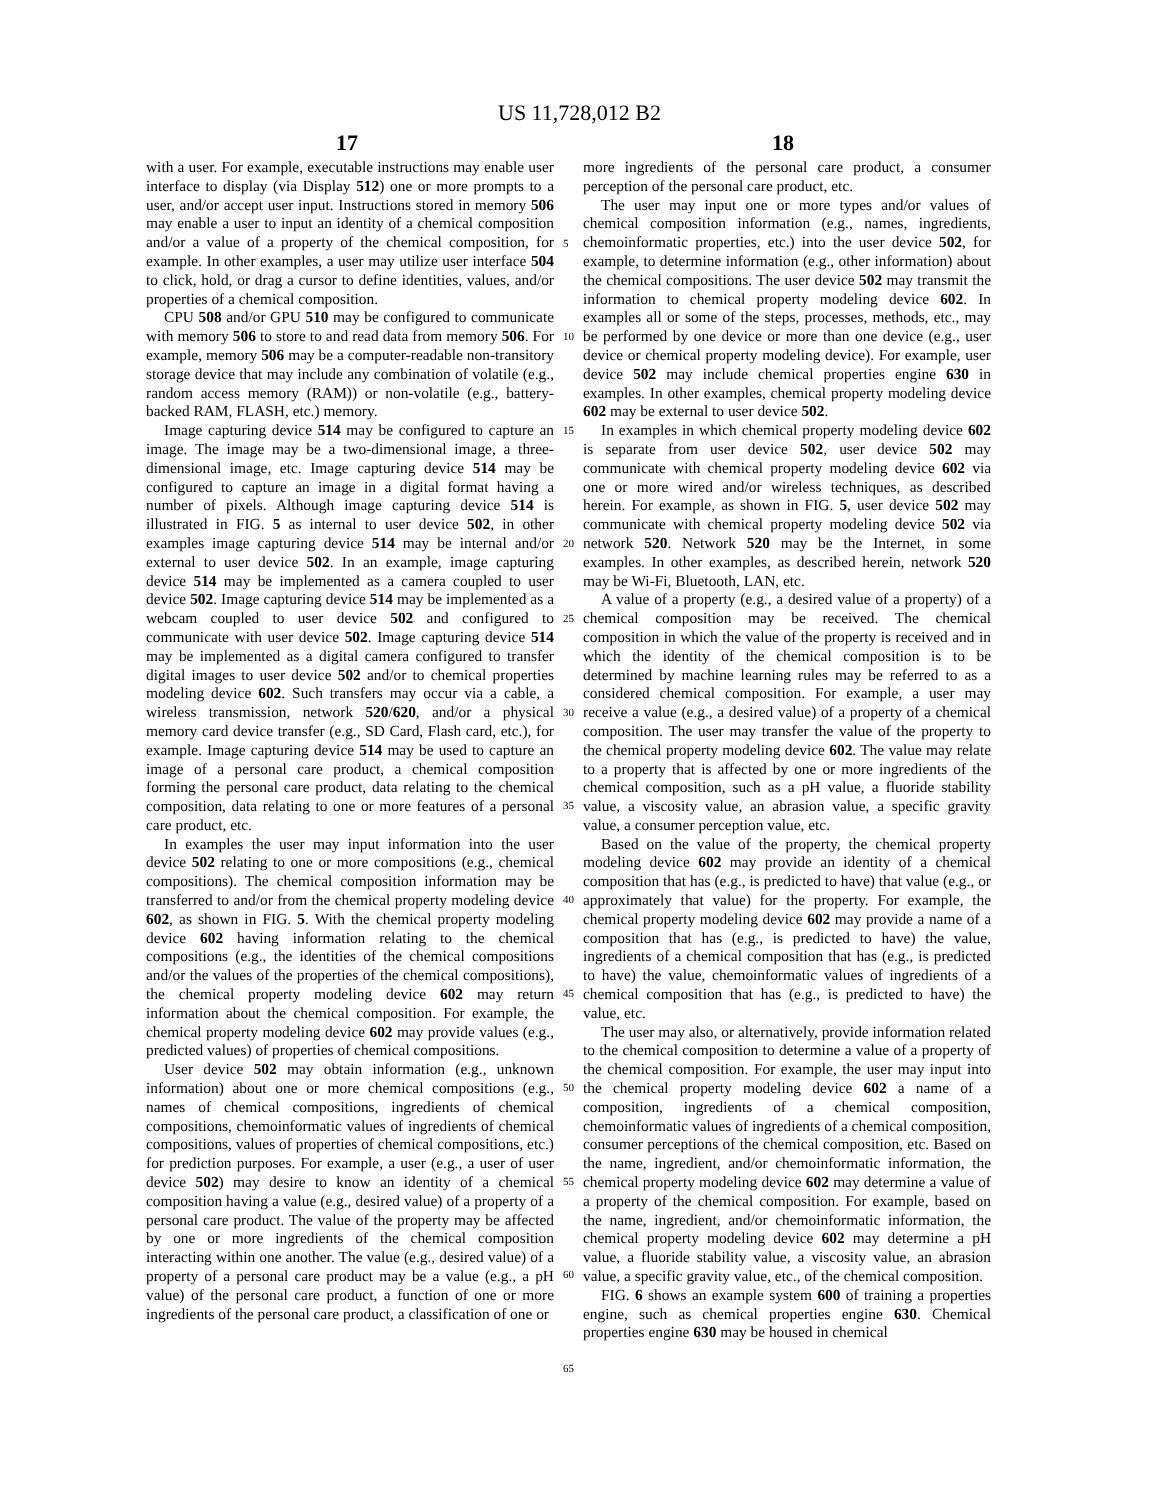US 11,728,012 B2
17 18
with a user. For example, executable instructions may enable user interface to display (via Display 512) one or more prompts to a user, and/or accept user input. Instructions stored in memory 506 may enable a user to input an identity of a chemical composition and/or a value of a property of the chemical composition, for example. In other examples, a user may utilize user interface 504 to click, hold, or drag a cursor to define identities, values, and/or properties of a chemical composition.
CPU 508 and/or GPU 510 may be configured to communicate with memory 506 to store to and read data from memory 506. For example, memory 506 may be a computer-readable non-transitory storage device that may include any combination of volatile (e.g., random access memory (RAM)) or non-volatile (e.g., battery-backed RAM, FLASH, etc.) memory.
Image capturing device 514 may be configured to capture an image. The image may be a two-dimensional image, a three-dimensional image, etc. Image capturing device 514 may be configured to capture an image in a digital format having a number of pixels. Although image capturing device 514 is illustrated in FIG. 5 as internal to user device 502, in other examples image capturing device 514 may be internal and/or external to user device 502. In an example, image capturing device 514 may be implemented as a camera coupled to user device 502. Image capturing device 514 may be implemented as a webcam coupled to user device 502 and configured to communicate with user device 502. Image capturing device 514 may be implemented as a digital camera configured to transfer digital images to user device 502 and/or to chemical properties modeling device 602. Such transfers may occur via a cable, a wireless transmission, network 520/620, and/or a physical memory card device transfer (e.g., SD Card, Flash card, etc.), for example. Image capturing device 514 may be used to capture an image of a personal care product, a chemical composition forming the personal care product, data relating to the chemical composition, data relating to one or more features of a personal care product, etc.
In examples the user may input information into the user device 502 relating to one or more compositions (e.g., chemical compositions). The chemical composition information may be transferred to and/or from the chemical property modeling device 602, as shown in FIG. 5. With the chemical property modeling device 602 having information relating to the chemical compositions (e.g., the identities of the chemical compositions and/or the values of the properties of the chemical compositions), the chemical property modeling device 602 may return information about the chemical composition. For example, the chemical property modeling device 602 may provide values (e.g., predicted values) of properties of chemical compositions.
User device 502 may obtain information (e.g., unknown information) about one or more chemical compositions (e.g., names of chemical compositions, ingredients of chemical compositions, chemoinformatic values of ingredients of chemical compositions, values of properties of chemical compositions, etc.) for prediction purposes. For example, a user (e.g., a user of user device 502) may desire to know an identity of a chemical composition having a value (e.g., desired value) of a property of a personal care product. The value of the property may be affected by one or more ingredients of the chemical composition interacting within one another. The value (e.g., desired value) of a property of a personal care product may be a value (e.g., a pH value) of the personal care product, a function of one or more ingredients of the personal care product, a classification of one or
more ingredients of the personal care product, a consumer perception of the personal care product, etc.
The user may input one or more types and/or values of chemical composition information (e.g., names, ingredients, chemoinformatic properties, etc.) into the user device 502, for example, to determine information (e.g., other information) about the chemical compositions. The user device 502 may transmit the information to chemical property modeling device 602. In examples all or some of the steps, processes, methods, etc., may be performed by one device or more than one device (e.g., user device or chemical property modeling device). For example, user device 502 may include chemical properties engine 630 in examples. In other examples, chemical property modeling device 602 may be external to user device 502.
In examples in which chemical property modeling device 602 is separate from user device 502, user device 502 may communicate with chemical property modeling device 602 via one or more wired and/or wireless techniques, as described herein. For example, as shown in FIG. 5, user device 502 may communicate with chemical property modeling device 502 via network 520. Network 520 may be the Internet, in some examples. In other examples, as described herein, network 520 may be Wi-Fi, Bluetooth, LAN, etc.
A value of a property (e.g., a desired value of a property) of a chemical composition may be received. The chemical composition in which the value of the property is received and in which the identity of the chemical composition is to be determined by machine learning rules may be referred to as a considered chemical composition. For example, a user may receive a value (e.g., a desired value) of a property of a chemical composition. The user may transfer the value of the property to the chemical property modeling device 602. The value may relate to a property that is affected by one or more ingredients of the chemical composition, such as a pH value, a fluoride stability value, a viscosity value, an abrasion value, a specific gravity value, a consumer perception value, etc.
Based on the value of the property, the chemical property modeling device 602 may provide an identity of a chemical composition that has (e.g., is predicted to have) that value (e.g., or approximately that value) for the property. For example, the chemical property modeling device 602 may provide a name of a composition that has (e.g., is predicted to have) the value, ingredients of a chemical composition that has (e.g., is predicted to have) the value, chemoinformatic values of ingredients of a chemical composition that has (e.g., is predicted to have) the value, etc.
The user may also, or alternatively, provide information related to the chemical composition to determine a value of a property of the chemical composition. For example, the user may input into the chemical property modeling device 602 a name of a composition, ingredients of a chemical composition, chemoinformatic values of ingredients of a chemical composition, consumer perceptions of the chemical composition, etc. Based on the name, ingredient, and/or chemoinformatic information, the chemical property modeling device 602 may determine a value of a property of the chemical composition. For example, based on the name, ingredient, and/or chemoinformatic information, the chemical property modeling device 602 may determine a pH value, a fluoride stability value, a viscosity value, an abrasion value, a specific gravity value, etc., of the chemical composition.
FIG. 6 shows an example system 600 of training a properties engine, such as chemical properties engine 630. Chemical properties engine 630 may be housed in chemical
5
10
15
20
25
30
35
40
45
50
55
60
65